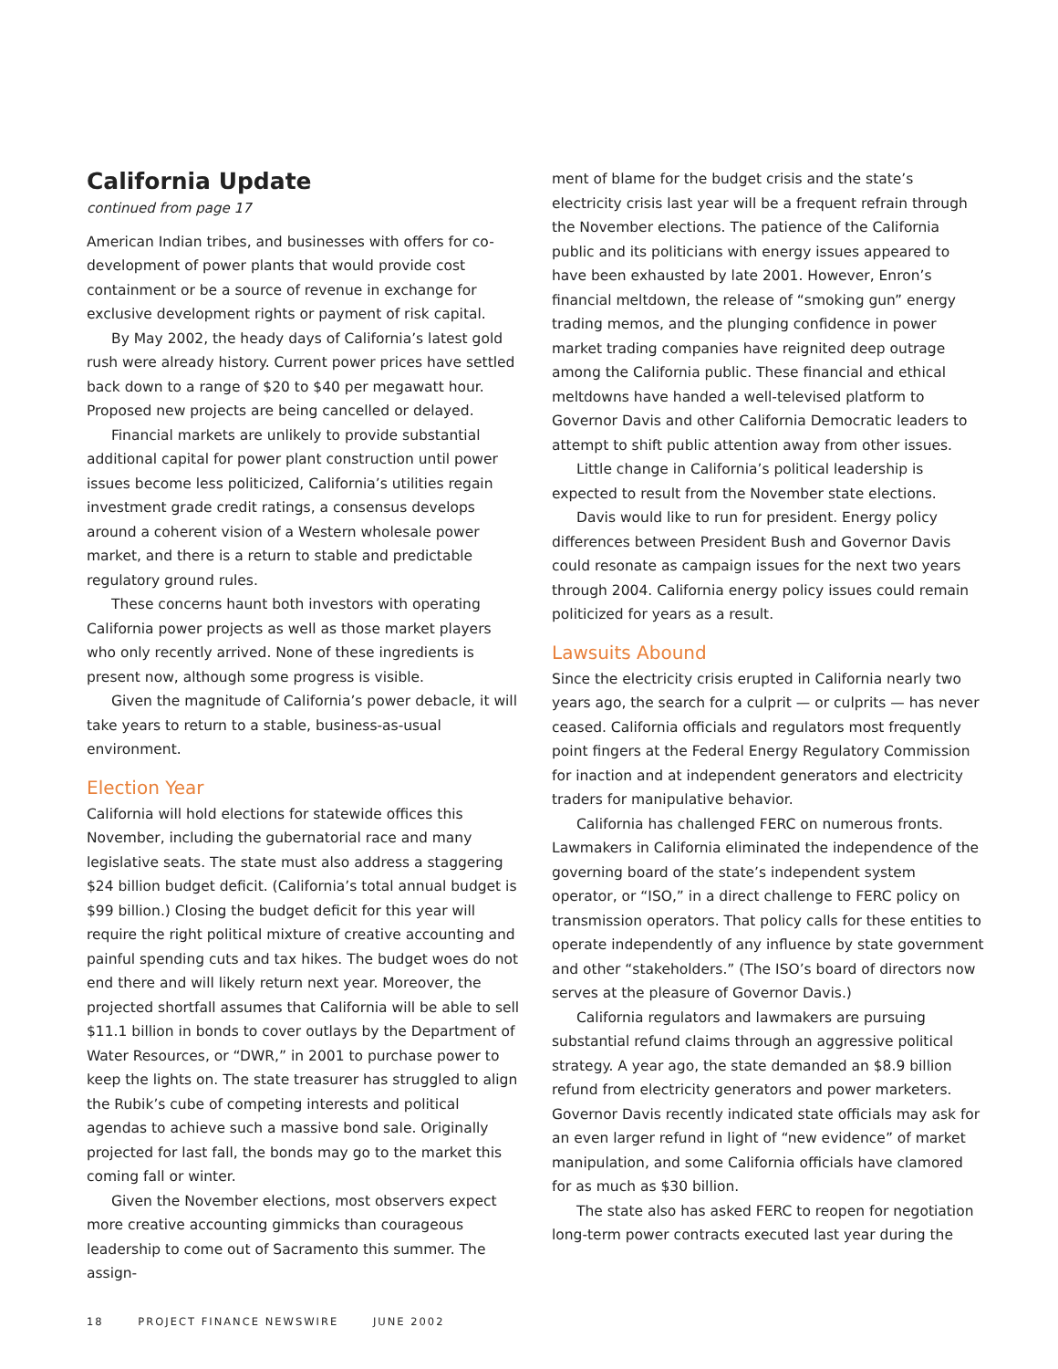California Update
continued from page 17
American Indian tribes, and businesses with offers for co-development of power plants that would provide cost containment or be a source of revenue in exchange for exclusive development rights or payment of risk capital.
By May 2002, the heady days of California’s latest gold rush were already history. Current power prices have settled back down to a range of $20 to $40 per megawatt hour. Proposed new projects are being cancelled or delayed.
Financial markets are unlikely to provide substantial additional capital for power plant construction until power issues become less politicized, California’s utilities regain investment grade credit ratings, a consensus develops around a coherent vision of a Western wholesale power market, and there is a return to stable and predictable regulatory ground rules.
These concerns haunt both investors with operating California power projects as well as those market players who only recently arrived. None of these ingredients is present now, although some progress is visible.
Given the magnitude of California’s power debacle, it will take years to return to a stable, business-as-usual environment.
Election Year
California will hold elections for statewide offices this November, including the gubernatorial race and many legislative seats. The state must also address a staggering $24 billion budget deficit. (California’s total annual budget is $99 billion.) Closing the budget deficit for this year will require the right political mixture of creative accounting and painful spending cuts and tax hikes. The budget woes do not end there and will likely return next year. Moreover, the projected shortfall assumes that California will be able to sell $11.1 billion in bonds to cover outlays by the Department of Water Resources, or “DWR,” in 2001 to purchase power to keep the lights on. The state treasurer has struggled to align the Rubik’s cube of competing interests and political agendas to achieve such a massive bond sale. Originally projected for last fall, the bonds may go to the market this coming fall or winter.
Given the November elections, most observers expect more creative accounting gimmicks than courageous leadership to come out of Sacramento this summer. The assign-
ment of blame for the budget crisis and the state’s electricity crisis last year will be a frequent refrain through the November elections. The patience of the California public and its politicians with energy issues appeared to have been exhausted by late 2001. However, Enron’s financial meltdown, the release of “smoking gun” energy trading memos, and the plunging confidence in power market trading companies have reignited deep outrage among the California public. These financial and ethical meltdowns have handed a well-televised platform to Governor Davis and other California Democratic leaders to attempt to shift public attention away from other issues.
Little change in California’s political leadership is expected to result from the November state elections.
Davis would like to run for president. Energy policy differences between President Bush and Governor Davis could resonate as campaign issues for the next two years through 2004. California energy policy issues could remain politicized for years as a result.
Lawsuits Abound
Since the electricity crisis erupted in California nearly two years ago, the search for a culprit — or culprits — has never ceased. California officials and regulators most frequently point fingers at the Federal Energy Regulatory Commission for inaction and at independent generators and electricity traders for manipulative behavior.
California has challenged FERC on numerous fronts. Lawmakers in California eliminated the independence of the governing board of the state’s independent system operator, or “ISO,” in a direct challenge to FERC policy on transmission operators. That policy calls for these entities to operate independently of any influence by state government and other “stakeholders.” (The ISO’s board of directors now serves at the pleasure of Governor Davis.)
California regulators and lawmakers are pursuing substantial refund claims through an aggressive political strategy. A year ago, the state demanded an $8.9 billion refund from electricity generators and power marketers. Governor Davis recently indicated state officials may ask for an even larger refund in light of “new evidence” of market manipulation, and some California officials have clamored for as much as $30 billion.
The state also has asked FERC to reopen for negotiation long-term power contracts executed last year during the
18 PROJECT FINANCE NEWSWIRE JUNE 2002